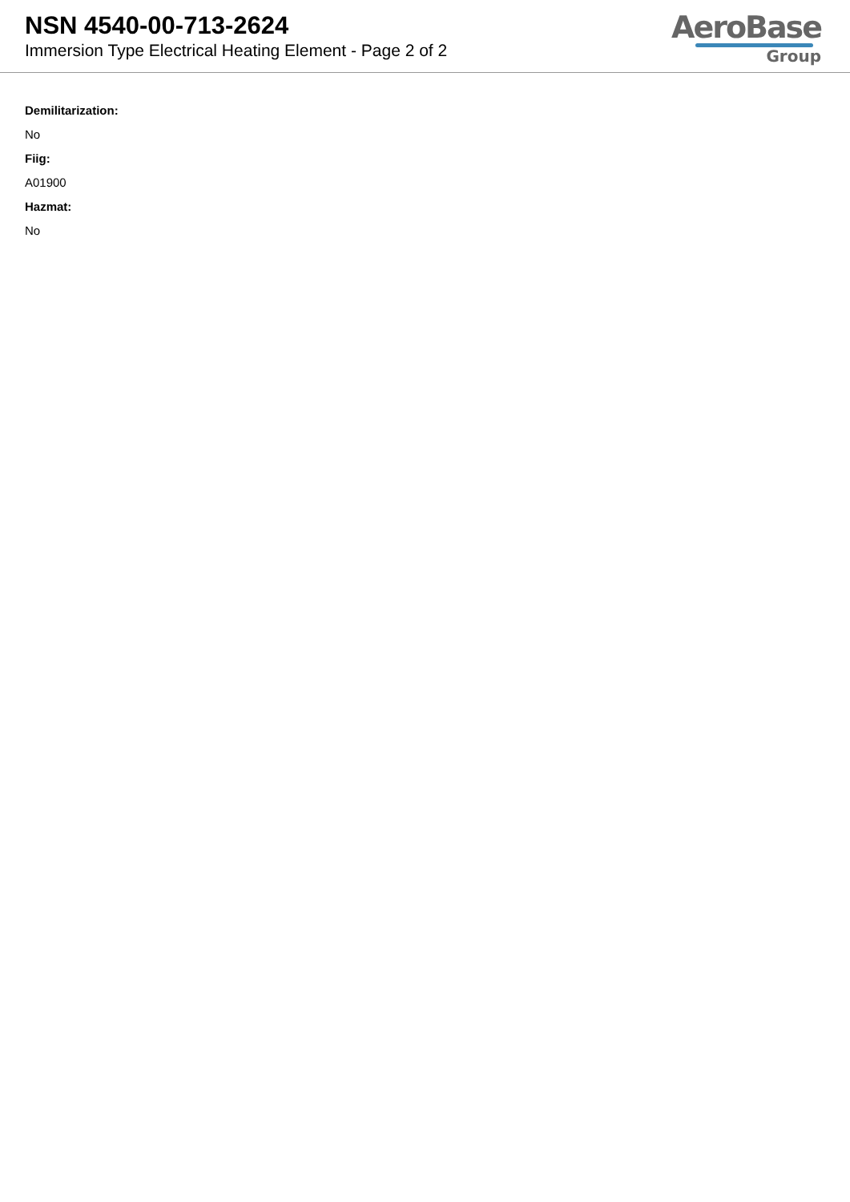NSN 4540-00-713-2624
Immersion Type Electrical Heating Element - Page 2 of 2
AeroBase
Group
Demilitarization:
No
Fiig:
A01900
Hazmat:
No